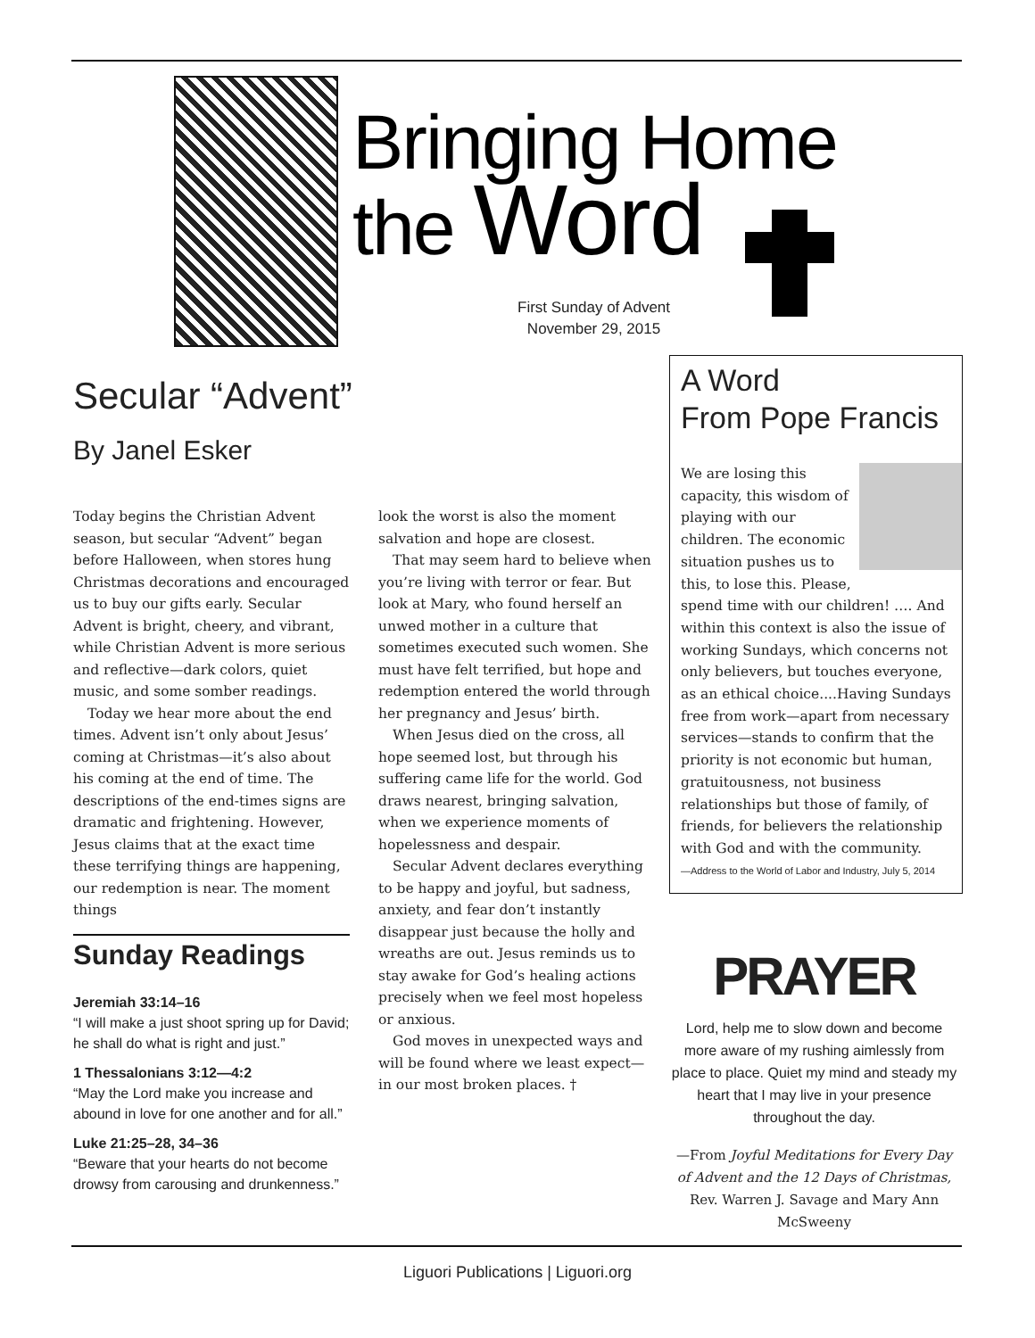Bringing Home
the Word
First Sunday of Advent
November 29, 2015
Secular “Advent”
By Janel Esker
Today begins the Christian Advent season, but secular “Advent” began before Halloween, when stores hung Christmas decorations and encouraged us to buy our gifts early. Secular Advent is bright, cheery, and vibrant, while Christian Advent is more serious and reflective—dark colors, quiet music, and some somber readings.
Today we hear more about the end times. Advent isn’t only about Jesus’ coming at Christmas—it’s also about his coming at the end of time. The descriptions of the end-times signs are dramatic and frightening. However, Jesus claims that at the exact time these terrifying things are happening, our redemption is near. The moment things
Sunday Readings
Jeremiah 33:14–16
“I will make a just shoot spring up for David; he shall do what is right and just.”
1 Thessalonians 3:12—4:2
“May the Lord make you increase and abound in love for one another and for all.”
Luke 21:25–28, 34–36
“Beware that your hearts do not become drowsy from carousing and drunkenness.”
look the worst is also the moment salvation and hope are closest.
That may seem hard to believe when you’re living with terror or fear. But look at Mary, who found herself an unwed mother in a culture that sometimes executed such women. She must have felt terrified, but hope and redemption entered the world through her pregnancy and Jesus’ birth.
When Jesus died on the cross, all hope seemed lost, but through his suffering came life for the world. God draws nearest, bringing salvation, when we experience moments of hopelessness and despair.
Secular Advent declares everything to be happy and joyful, but sadness, anxiety, and fear don’t instantly disappear just because the holly and wreaths are out. Jesus reminds us to stay awake for God’s healing actions precisely when we feel most hopeless or anxious.
God moves in unexpected ways and will be found where we least expect—in our most broken places. †
A Word
From Pope Francis
We are losing this capacity, this wisdom of playing with our children. The economic situation pushes us to this, to lose this. Please, spend time with our children! …. And within this context is also the issue of working Sundays, which concerns not only believers, but touches everyone, as an ethical choice....Having Sundays free from work—apart from necessary services—stands to confirm that the priority is not economic but human, gratuitousness, not business relationships but those of family, of friends, for believers the relationship with God and with the community.
—Address to the World of Labor and Industry, July 5, 2014
PRAYER
Lord, help me to slow down and become more aware of my rushing aimlessly from place to place. Quiet my mind and steady my heart that I may live in your presence throughout the day.
—From Joyful Meditations for Every Day of Advent and the 12 Days of Christmas, Rev. Warren J. Savage and Mary Ann McSweeny
Liguori Publications | Liguori.org